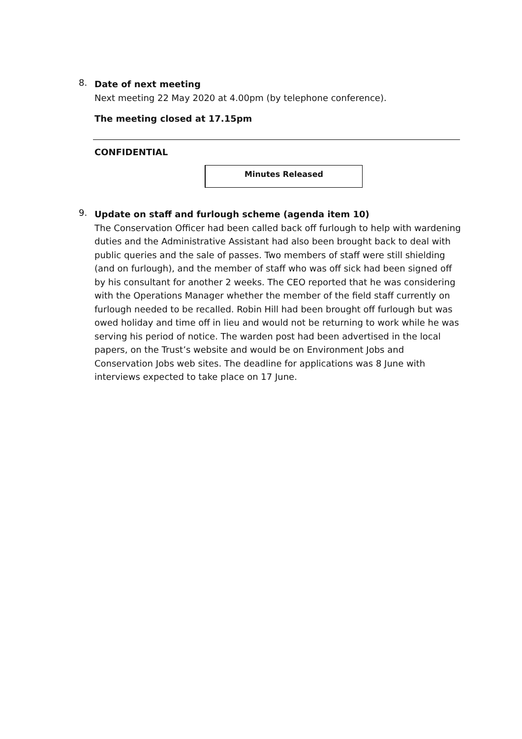8.
Date of next meeting
Next meeting 22 May 2020 at 4.00pm (by telephone conference).
The meeting closed at 17.15pm
CONFIDENTIAL
Minutes Released
9.
Update on staff and furlough scheme (agenda item 10)
The Conservation Officer had been called back off furlough to help with wardening duties and the Administrative Assistant had also been brought back to deal with public queries and the sale of passes. Two members of staff were still shielding (and on furlough), and the member of staff who was off sick had been signed off by his consultant for another 2 weeks. The CEO reported that he was considering with the Operations Manager whether the member of the field staff currently on furlough needed to be recalled. Robin Hill had been brought off furlough but was owed holiday and time off in lieu and would not be returning to work while he was serving his period of notice. The warden post had been advertised in the local papers, on the Trust’s website and would be on Environment Jobs and Conservation Jobs web sites. The deadline for applications was 8 June with interviews expected to take place on 17 June.